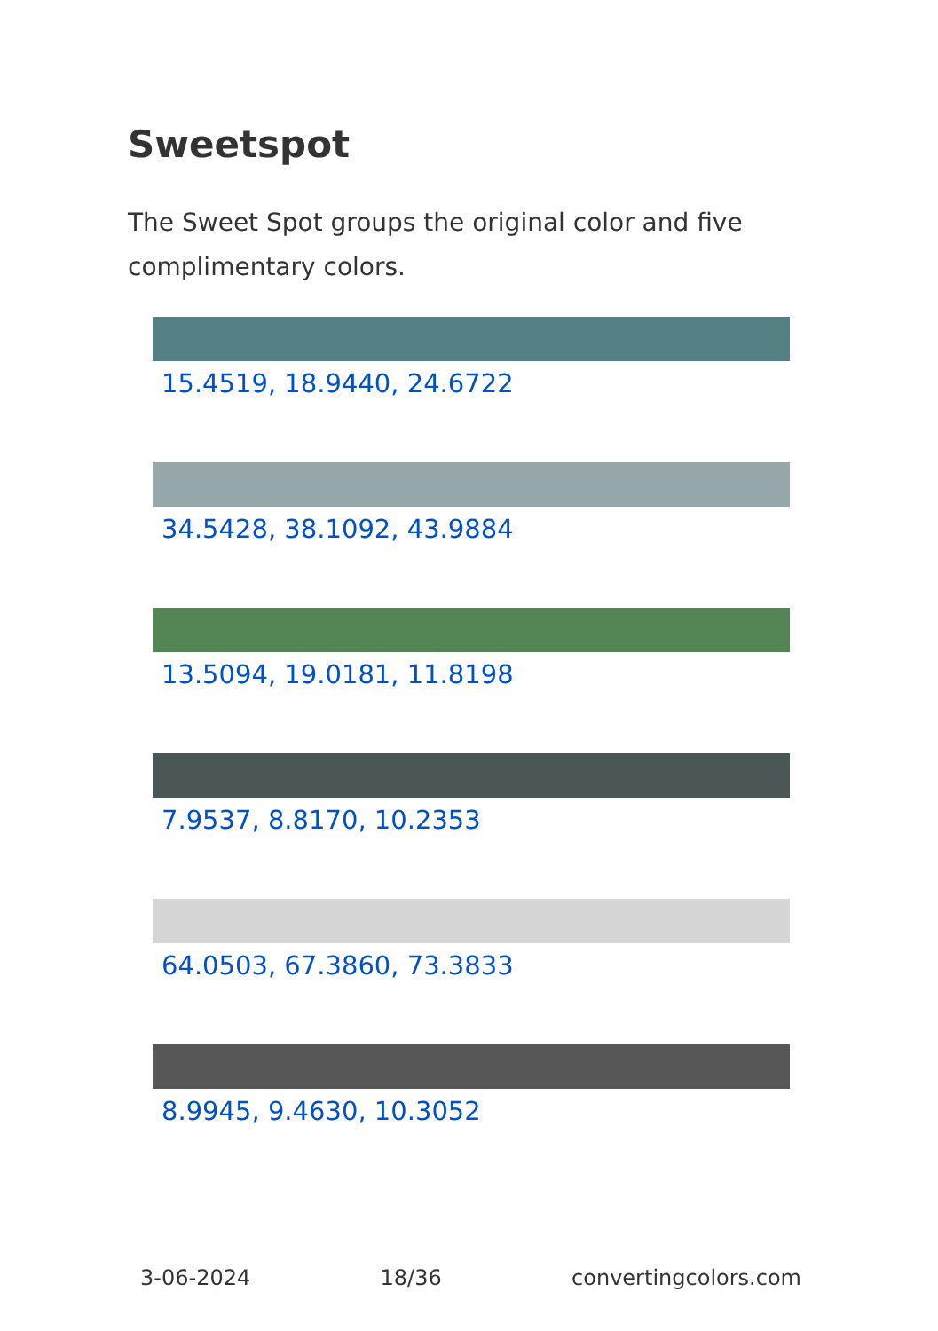Sweetspot
The Sweet Spot groups the original color and five complimentary colors.
15.4519, 18.9440, 24.6722
34.5428, 38.1092, 43.9884
13.5094, 19.0181, 11.8198
7.9537, 8.8170, 10.2353
64.0503, 67.3860, 73.3833
8.9945, 9.4630, 10.3052
3-06-2024 18/36 convertingcolors.com